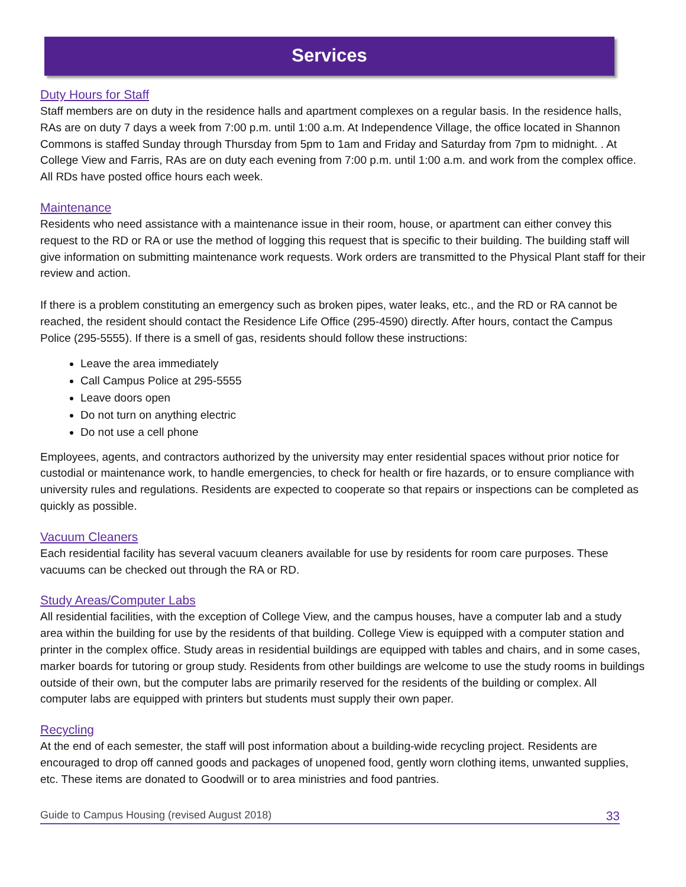Services
Duty Hours for Staff
Staff members are on duty in the residence halls and apartment complexes on a regular basis. In the residence halls, RAs are on duty 7 days a week from 7:00 p.m. until 1:00 a.m. At Independence Village, the office located in Shannon Commons is staffed Sunday through Thursday from 5pm to 1am and Friday and Saturday from 7pm to midnight. . At College View and Farris, RAs are on duty each evening from 7:00 p.m. until 1:00 a.m. and work from the complex office. All RDs have posted office hours each week.
Maintenance
Residents who need assistance with a maintenance issue in their room, house, or apartment can either convey this request to the RD or RA or use the method of logging this request that is specific to their building. The building staff will give information on submitting maintenance work requests. Work orders are transmitted to the Physical Plant staff for their review and action.
If there is a problem constituting an emergency such as broken pipes, water leaks, etc., and the RD or RA cannot be reached, the resident should contact the Residence Life Office (295-4590) directly. After hours, contact the Campus Police (295-5555). If there is a smell of gas, residents should follow these instructions:
Leave the area immediately
Call Campus Police at 295-5555
Leave doors open
Do not turn on anything electric
Do not use a cell phone
Employees, agents, and contractors authorized by the university may enter residential spaces without prior notice for custodial or maintenance work, to handle emergencies, to check for health or fire hazards, or to ensure compliance with university rules and regulations. Residents are expected to cooperate so that repairs or inspections can be completed as quickly as possible.
Vacuum Cleaners
Each residential facility has several vacuum cleaners available for use by residents for room care purposes. These vacuums can be checked out through the RA or RD.
Study Areas/Computer Labs
All residential facilities, with the exception of College View, and the campus houses, have a computer lab and a study area within the building for use by the residents of that building. College View is equipped with a computer station and printer in the complex office. Study areas in residential buildings are equipped with tables and chairs, and in some cases, marker boards for tutoring or group study. Residents from other buildings are welcome to use the study rooms in buildings outside of their own, but the computer labs are primarily reserved for the residents of the building or complex. All computer labs are equipped with printers but students must supply their own paper.
Recycling
At the end of each semester, the staff will post information about a building-wide recycling project. Residents are encouraged to drop off canned goods and packages of unopened food, gently worn clothing items, unwanted supplies, etc. These items are donated to Goodwill or to area ministries and food pantries.
Guide to Campus Housing (revised August 2018) 33